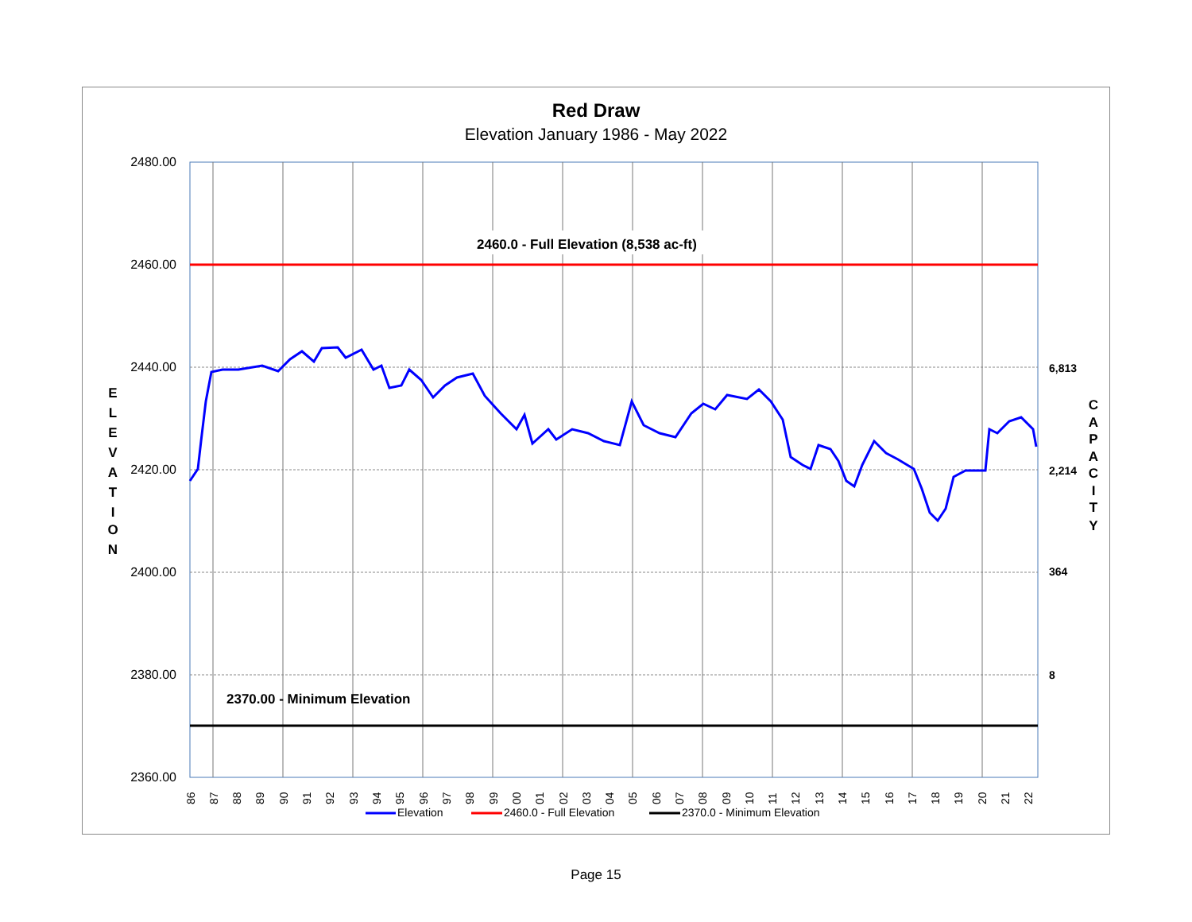Red Draw
Elevation January 1986 - May 2022
2480.00
2460.00
2440.00
2420.00
2400.00
2380.00
2360.00
6,813
2,214
364
8
E
L
E
V
A
T
I
O
N
C
A
P
A
C
I
T
Y
2460.0 - Full Elevation (8,538 ac-ft)
2370.00 - Minimum Elevation
86
87
88
89
90
91
92
93
94
95
96
97
98
99
00
01
02
03
04
05
06
07
08
09
10
11
12
13
14
15
16
17
18
19
20
21
22
Elevation
2460.0 - Full Elevation
2370.0 - Minimum Elevation
Page 15